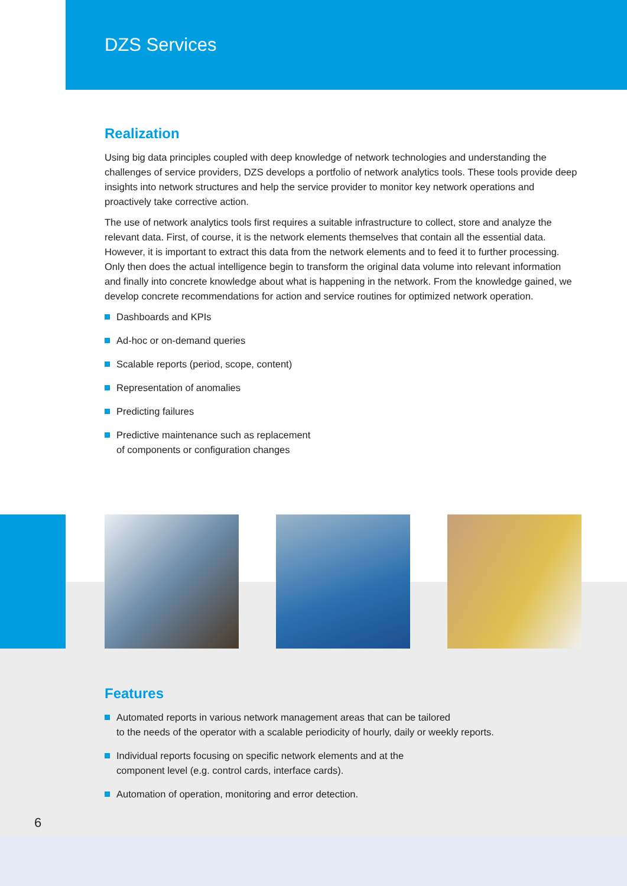DZS Services
Realization
Using big data principles coupled with deep knowledge of network technologies and understanding the challenges of service providers, DZS develops a portfolio of network analytics tools. These tools provide deep insights into network structures and help the service provider to monitor key network operations and proactively take corrective action.
The use of network analytics tools first requires a suitable infrastructure to collect, store and analyze the relevant data. First, of course, it is the network elements themselves that contain all the essential data. However, it is important to extract this data from the network elements and to feed it to further processing. Only then does the actual intelligence begin to transform the original data volume into relevant information and finally into concrete knowledge about what is happening in the network. From the knowledge gained, we develop concrete recommendations for action and service routines for optimized network operation.
Dashboards and KPIs
Ad-hoc or on-demand queries
Scalable reports (period, scope, content)
Representation of anomalies
Predicting failures
Predictive maintenance such as replacement
of components or configuration changes
Features
Automated reports in various network management areas that can be tailored
to the needs of the operator with a scalable periodicity of hourly, daily or weekly reports.
Individual reports focusing on specific network elements and at the
component level (e.g. control cards, interface cards).
Automation of operation, monitoring and error detection.
6